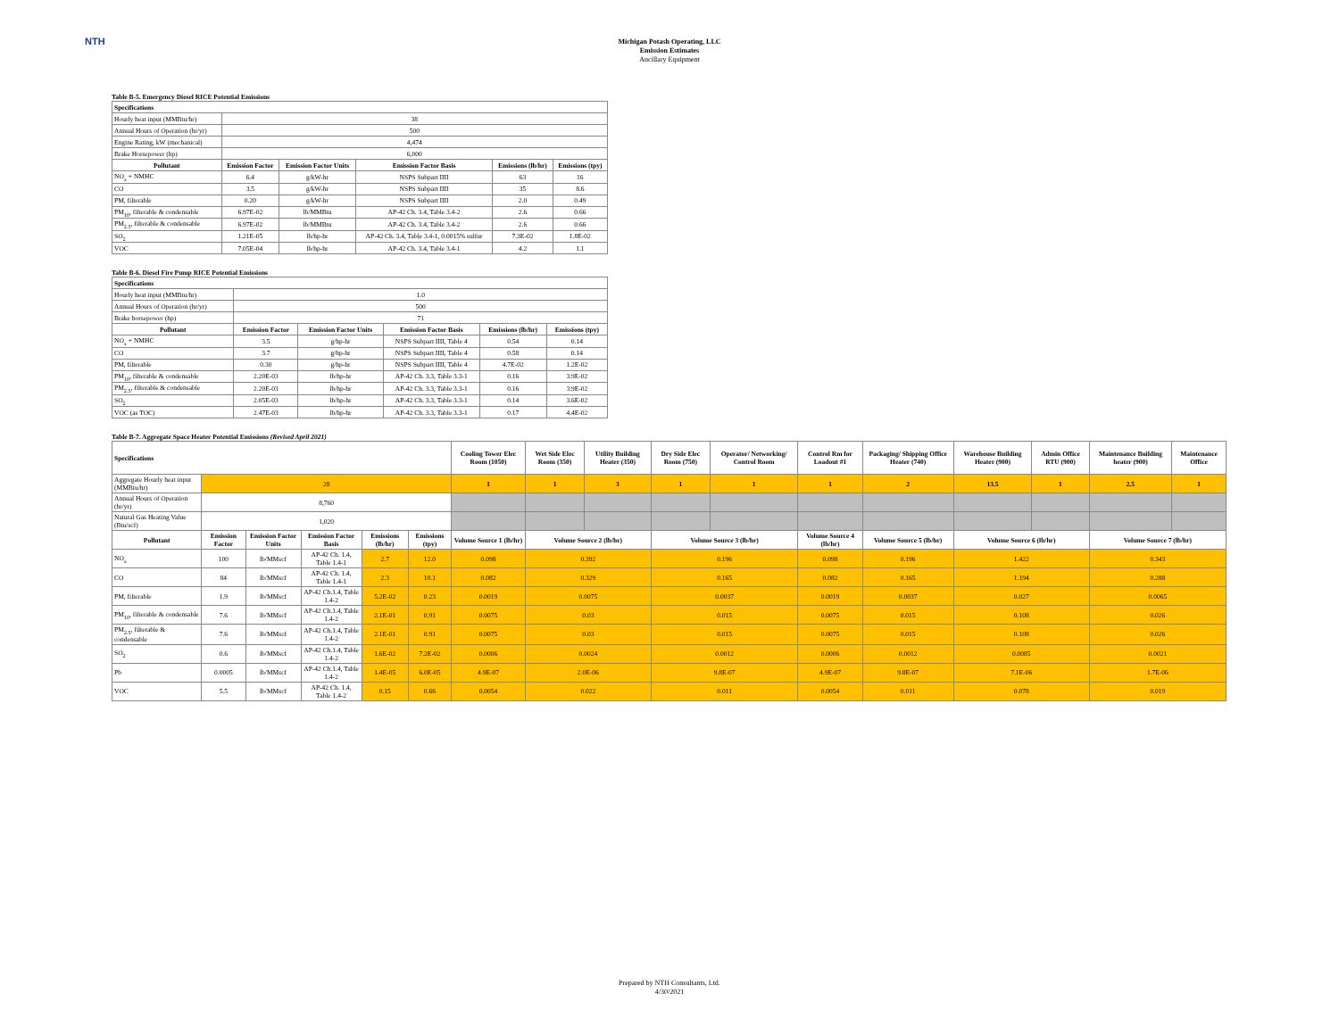NTH
Michigan Potash Operating, LLC
Emission Estimates
Ancillary Equipment
Table B-5. Emergency Diesel RICE Potential Emissions
| Specifications | | | | | |
| --- | --- | --- | --- | --- | --- |
| Hourly heat input (MMBtu/hr) | 38 | | | | |
| Annual Hours of Operation (hr/yr) | 500 | | | | |
| Engine Rating, kW (mechanical) | 4,474 | | | | |
| Brake Horsepower (hp) | 6,000 | | | | |
| Pollutant | Emission Factor | Emission Factor Units | Emission Factor Basis | Emissions (lb/hr) | Emissions (tpy) |
| NO<sub>x</sub> + NMHC | 6.4 | g/kW-hr | NSPS Subpart IIII | 63 | 16 |
| CO | 3.5 | g/kW-hr | NSPS Subpart IIII | 35 | 8.6 |
| PM, filterable | 0.20 | g/kW-hr | NSPS Subpart IIII | 2.0 | 0.49 |
| PM<sub>10</sub>, filterable & condensable | 6.97E-02 | lb/MMBtu | AP-42 Ch. 3.4, Table 3.4-2 | 2.6 | 0.66 |
| PM<sub>2.5</sub>, filterable & condensable | 6.97E-02 | lb/MMBtu | AP-42 Ch. 3.4, Table 3.4-2 | 2.6 | 0.66 |
| SO<sub>2</sub> | 1.21E-05 | lb/hp-hr | AP-42 Ch. 3.4, Table 3.4-1, 0.0015% sulfur | 7.3E-02 | 1.8E-02 |
| VOC | 7.05E-04 | lb/hp-hr | AP-42 Ch. 3.4, Table 3.4-1 | 4.2 | 1.1 |
Table B-6. Diesel Fire Pump RICE Potential Emissions
| Specifications | | | | | |
| --- | --- | --- | --- | --- | --- |
| Hourly heat input (MMBtu/hr) | 1.0 | | | | |
| Annual Hours of Operation (hr/yr) | 500 | | | | |
| Brake horsepower (hp) | 71 | | | | |
| Pollutant | Emission Factor | Emission Factor Units | Emission Factor Basis | Emissions (lb/hr) | Emissions (tpy) |
| NO<sub>x</sub> + NMHC | 3.5 | g/hp-hr | NSPS Subpart IIII, Table 4 | 0.54 | 0.14 |
| CO | 3.7 | g/hp-hr | NSPS Subpart IIII, Table 4 | 0.58 | 0.14 |
| PM, filterable | 0.30 | g/hp-hr | NSPS Subpart IIII, Table 4 | 4.7E-02 | 1.2E-02 |
| PM<sub>10</sub>, filterable & condensable | 2.20E-03 | lb/hp-hr | AP-42 Ch. 3.3, Table 3.3-1 | 0.16 | 3.9E-02 |
| PM<sub>2.5</sub>, filterable & condensable | 2.20E-03 | lb/hp-hr | AP-42 Ch. 3.3, Table 3.3-1 | 0.16 | 3.9E-02 |
| SO<sub>2</sub> | 2.05E-03 | lb/hp-hr | AP-42 Ch. 3.3, Table 3.3-1 | 0.14 | 3.6E-02 |
| VOC (as TOC) | 2.47E-03 | lb/hp-hr | AP-42 Ch. 3.3, Table 3.3-1 | 0.17 | 4.4E-02 |
Table B-7. Aggregate Space Heater Potential Emissions (Revised April 2021)
| Specifications | | | | | | Cooling Tower Elec Room (1050) | Wet Side Elec Room (350) | Utility Building Heater (350) | Dry Side Elec Room (750) | Operator/ Networking/ Control Room | Control Rm for Loadout #1 | Packaging/ Shipping Office Heater (740) | Warehouse Building Heater (900) | Admin Office RTU (900) | Maintenance Building heater (900) | Maintenance Office |
| --- | --- | --- | --- | --- | --- | --- | --- | --- | --- | --- | --- | --- | --- | --- | --- | --- |
| Aggregate Hourly heat input (MMBtu/hr) | 28 | | | | | 1 | 1 | 3 | 1 | 1 | 1 | 2 | 13.5 | 1 | 2.5 | 1 |
| Annual Hours of Operation (hr/yr) | 8,760 | | | | | | | | | | | | | | | |
| Natural Gas Heating Value (Btu/scf) | 1,020 | | | | | | | | | | | | | | | |
| Pollutant | Emission Factor | Emission Factor Units | Emission Factor Basis | Emissions (lb/hr) | Emissions (tpy) | Volume Source 1 (lb/hr) | Volume Source 2 (lb/hr) | | Volume Source 3 (lb/hr) | | Volume Source 4 (lb/hr) | Volume Source 5 (lb/hr) | Volume Source 6 (lb/hr) | | Volume Source 7 (lb/hr) | |
| NO<sub>x</sub> | 100 | lb/MMscf | AP-42 Ch. 1.4, Table 1.4-1 | 2.7 | 12.0 | 0.098 | 0.392 | | 0.196 | | 0.098 | 0.196 | 1.422 | | 0.343 | |
| CO | 84 | lb/MMscf | AP-42 Ch. 1.4, Table 1.4-1 | 2.3 | 10.1 | 0.082 | 0.329 | | 0.165 | | 0.082 | 0.165 | 1.194 | | 0.288 | |
| PM, filterable | 1.9 | lb/MMscf | AP-42 Ch.1.4, Table 1.4-2 | 5.2E-02 | 0.23 | 0.0019 | 0.0075 | | 0.0037 | | 0.0019 | 0.0037 | 0.027 | | 0.0065 | |
| PM<sub>10</sub>, filterable & condensable | 7.6 | lb/MMscf | AP-42 Ch.1.4, Table 1.4-2 | 2.1E-01 | 0.91 | 0.0075 | 0.03 | | 0.015 | | 0.0075 | 0.015 | 0.108 | | 0.026 | |
| PM<sub>2.5</sub>, filterable & condensable | 7.6 | lb/MMscf | AP-42 Ch.1.4, Table 1.4-2 | 2.1E-01 | 0.91 | 0.0075 | 0.03 | | 0.015 | | 0.0075 | 0.015 | 0.108 | | 0.026 | |
| SO<sub>2</sub> | 0.6 | lb/MMscf | AP-42 Ch.1.4, Table 1.4-2 | 1.6E-02 | 7.2E-02 | 0.0006 | 0.0024 | | 0.0012 | | 0.0006 | 0.0012 | 0.0085 | | 0.0021 | |
| Pb | 0.0005 | lb/MMscf | AP-42 Ch.1.4, Table 1.4-2 | 1.4E-05 | 6.0E-05 | 4.9E-07 | 2.0E-06 | | 9.8E-07 | | 4.9E-07 | 9.8E-07 | 7.1E-06 | | 1.7E-06 | |
| VOC | 5.5 | lb/MMscf | AP-42 Ch. 1.4, Table 1.4-2 | 0.15 | 0.66 | 0.0054 | 0.022 | | 0.011 | | 0.0054 | 0.011 | 0.078 | | 0.019 | |
Prepared by NTH Consultants, Ltd.
4/30/2021